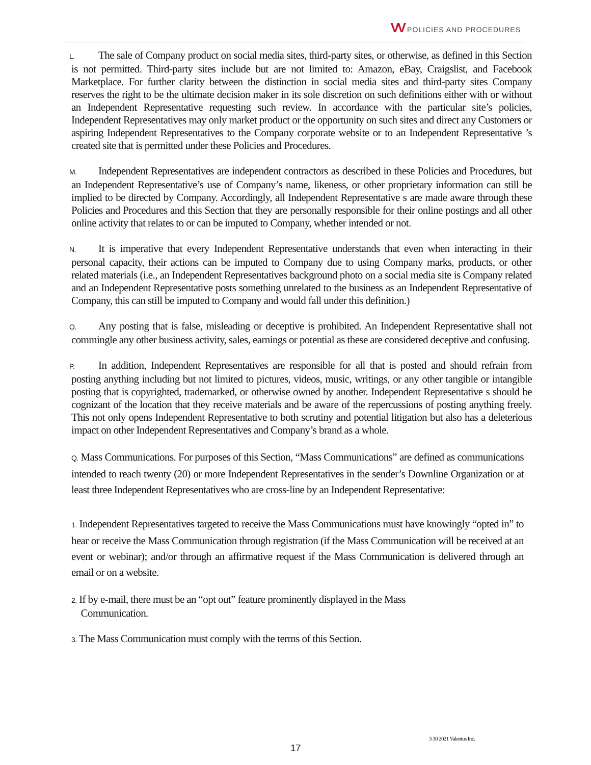VV POLICIES AND PROCEDURES
L. The sale of Company product on social media sites, third-party sites, or otherwise, as defined in this Section is not permitted. Third-party sites include but are not limited to: Amazon, eBay, Craigslist, and Facebook Marketplace. For further clarity between the distinction in social media sites and third-party sites Company reserves the right to be the ultimate decision maker in its sole discretion on such definitions either with or without an Independent Representative requesting such review. In accordance with the particular site’s policies, Independent Representatives may only market product or the opportunity on such sites and direct any Customers or aspiring Independent Representatives to the Company corporate website or to an Independent Representative ’s created site that is permitted under these Policies and Procedures.
M. Independent Representatives are independent contractors as described in these Policies and Procedures, but an Independent Representative’s use of Company’s name, likeness, or other proprietary information can still be implied to be directed by Company. Accordingly, all Independent Representative s are made aware through these Policies and Procedures and this Section that they are personally responsible for their online postings and all other online activity that relates to or can be imputed to Company, whether intended or not.
N. It is imperative that every Independent Representative understands that even when interacting in their personal capacity, their actions can be imputed to Company due to using Company marks, products, or other related materials (i.e., an Independent Representatives background photo on a social media site is Company related and an Independent Representative posts something unrelated to the business as an Independent Representative of Company, this can still be imputed to Company and would fall under this definition.)
O. Any posting that is false, misleading or deceptive is prohibited. An Independent Representative shall not commingle any other business activity, sales, earnings or potential as these are considered deceptive and confusing.
P. In addition, Independent Representatives are responsible for all that is posted and should refrain from posting anything including but not limited to pictures, videos, music, writings, or any other tangible or intangible posting that is copyrighted, trademarked, or otherwise owned by another. Independent Representative s should be cognizant of the location that they receive materials and be aware of the repercussions of posting anything freely. This not only opens Independent Representative to both scrutiny and potential litigation but also has a deleterious impact on other Independent Representatives and Company’s brand as a whole.
Q. Mass Communications. For purposes of this Section, “Mass Communications” are defined as communications intended to reach twenty (20) or more Independent Representatives in the sender’s Downline Organization or at least three Independent Representatives who are cross-line by an Independent Representative:
1. Independent Representatives targeted to receive the Mass Communications must have knowingly “opted in” to hear or receive the Mass Communication through registration (if the Mass Communication will be received at an event or webinar); and/or through an affirmative request if the Mass Communication is delivered through an email or on a website.
2. If by e-mail, there must be an “opt out” feature prominently displayed in the Mass
Communication.
3. The Mass Communication must comply with the terms of this Section.
3 30 2021 Valentus Inc.
17